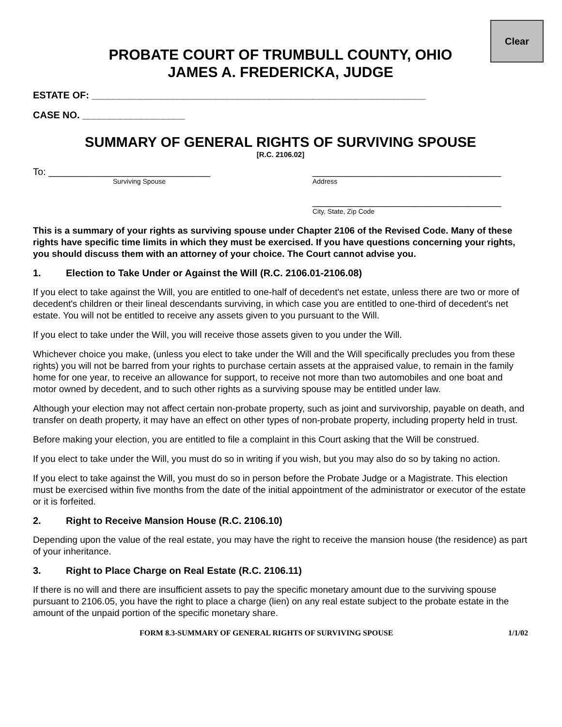Clear
PROBATE COURT OF TRUMBULL COUNTY, OHIO
JAMES A. FREDERICKA, JUDGE
ESTATE OF: ______________________________________________________________
CASE NO. ___________________
SUMMARY OF GENERAL RIGHTS OF SURVIVING SPOUSE
[R.C. 2106.02]
To: ______________________________
Surviving Spouse
___________________________________
Address
___________________________________
City, State, Zip Code
This is a summary of your rights as surviving spouse under Chapter 2106 of the Revised Code. Many of these rights have specific time limits in which they must be exercised. If you have questions concerning your rights, you should discuss them with an attorney of your choice. The Court cannot advise you.
1. Election to Take Under or Against the Will (R.C. 2106.01-2106.08)
If you elect to take against the Will, you are entitled to one-half of decedent's net estate, unless there are two or more of decedent's children or their lineal descendants surviving, in which case you are entitled to one-third of decedent's net estate. You will not be entitled to receive any assets given to you pursuant to the Will.
If you elect to take under the Will, you will receive those assets given to you under the Will.
Whichever choice you make, (unless you elect to take under the Will and the Will specifically precludes you from these rights) you will not be barred from your rights to purchase certain assets at the appraised value, to remain in the family home for one year, to receive an allowance for support, to receive not more than two automobiles and one boat and motor owned by decedent, and to such other rights as a surviving spouse may be entitled under law.
Although your election may not affect certain non-probate property, such as joint and survivorship, payable on death, and transfer on death property, it may have an effect on other types of non-probate property, including property held in trust.
Before making your election, you are entitled to file a complaint in this Court asking that the Will be construed.
If you elect to take under the Will, you must do so in writing if you wish, but you may also do so by taking no action.
If you elect to take against the Will, you must do so in person before the Probate Judge or a Magistrate. This election must be exercised within five months from the date of the initial appointment of the administrator or executor of the estate or it is forfeited.
2. Right to Receive Mansion House (R.C. 2106.10)
Depending upon the value of the real estate, you may have the right to receive the mansion house (the residence) as part of your inheritance.
3. Right to Place Charge on Real Estate (R.C. 2106.11)
If there is no will and there are insufficient assets to pay the specific monetary amount due to the surviving spouse pursuant to 2106.05, you have the right to place a charge (lien) on any real estate subject to the probate estate in the amount of the unpaid portion of the specific monetary share.
FORM 8.3-SUMMARY OF GENERAL RIGHTS OF SURVIVING SPOUSE 1/1/02